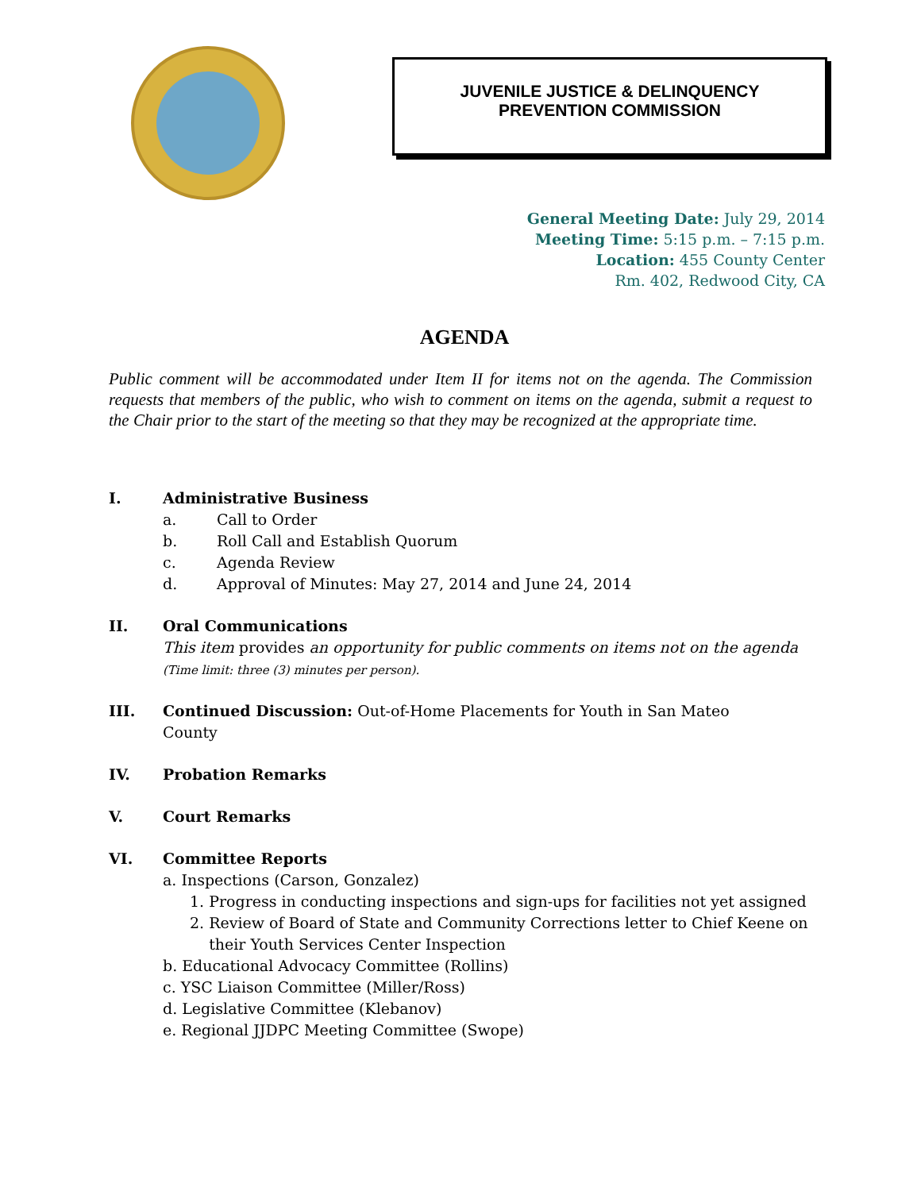JUVENILE JUSTICE & DELINQUENCY
PREVENTION COMMISSION
General Meeting Date: July 29, 2014
Meeting Time: 5:15 p.m. – 7:15 p.m.
Location: 455 County Center
Rm. 402, Redwood City, CA
AGENDA
Public comment will be accommodated under Item II for items not on the agenda. The Commission requests that members of the public, who wish to comment on items on the agenda, submit a request to the Chair prior to the start of the meeting so that they may be recognized at the appropriate time.
I. Administrative Business
a. Call to Order
b. Roll Call and Establish Quorum
c. Agenda Review
d. Approval of Minutes: May 27, 2014 and June 24, 2014
II. Oral Communications
This item provides an opportunity for public comments on items not on the agenda
(Time limit: three (3) minutes per person).
III. Continued Discussion: Out-of-Home Placements for Youth in San Mateo
County
IV. Probation Remarks
V. Court Remarks
VI. Committee Reports
a. Inspections (Carson, Gonzalez)
1. Progress in conducting inspections and sign-ups for facilities not yet assigned
2. Review of Board of State and Community Corrections letter to Chief Keene on
their Youth Services Center Inspection
b. Educational Advocacy Committee (Rollins)
c. YSC Liaison Committee (Miller/Ross)
d. Legislative Committee (Klebanov)
e. Regional JJDPC Meeting Committee (Swope)